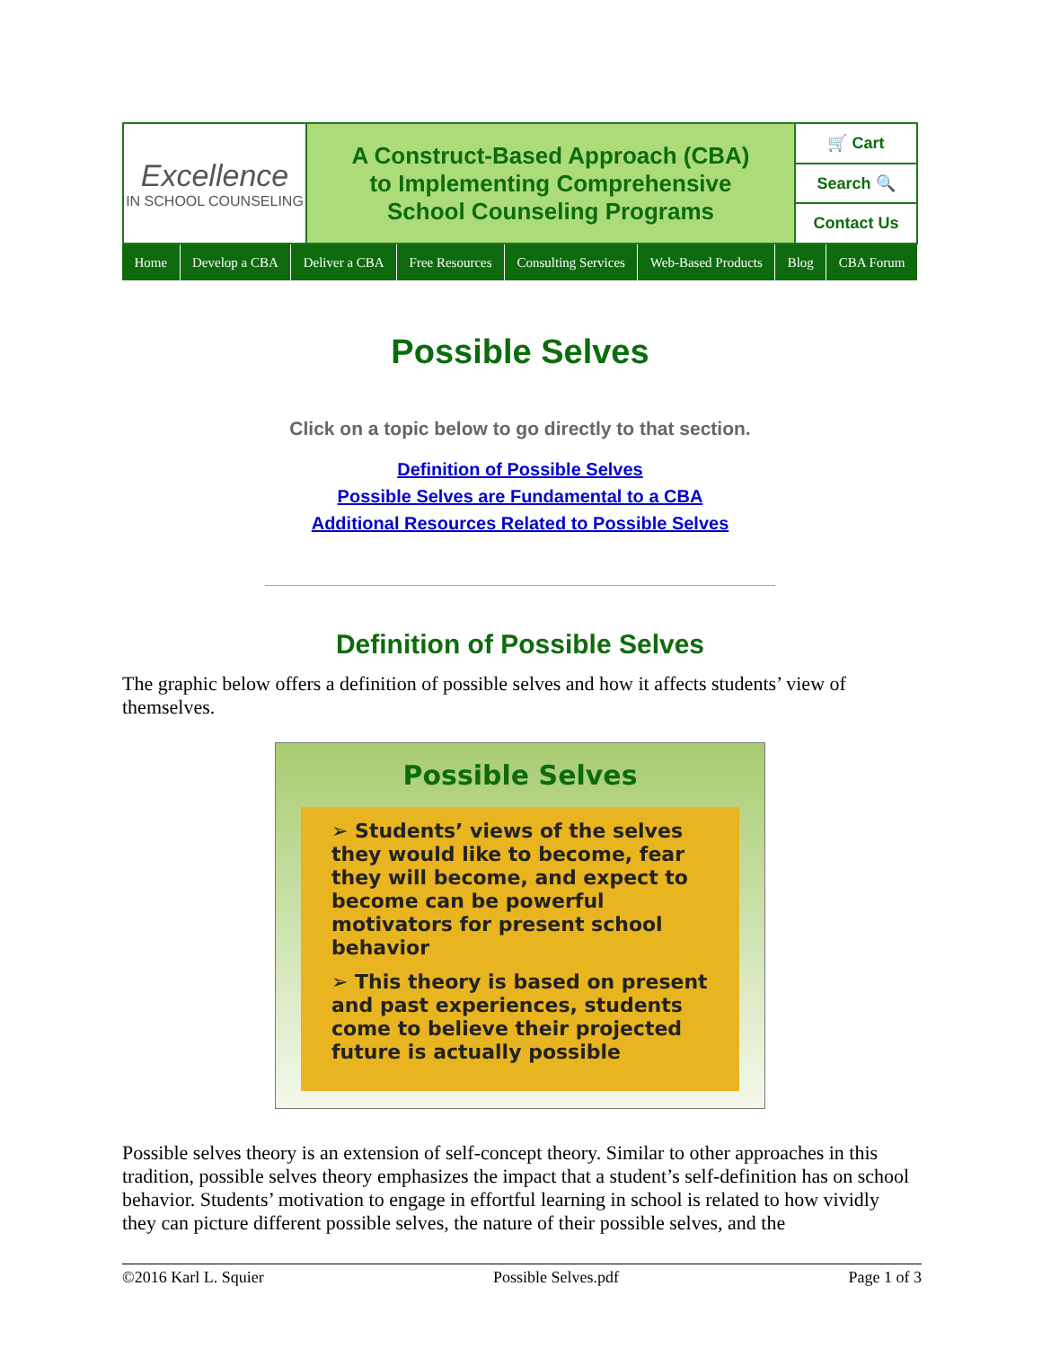| Excellence IN SCHOOL COUNSELING | A Construct-Based Approach (CBA) to Implementing Comprehensive School Counseling Programs | 🛒 Cart |
| | | Search 🔍 |
| | | Contact Us |
Home Develop a CBA Deliver a CBA Free Resources Consulting Services Web-Based Products Blog CBA Forum
Possible Selves
Click on a topic below to go directly to that section.
Definition of Possible Selves
Possible Selves are Fundamental to a CBA
Additional Resources Related to Possible Selves
Definition of Possible Selves
The graphic below offers a definition of possible selves and how it affects students’ view of themselves.
Possible Selves
➢ Students’ views of the selves they would like to become, fear they will become, and expect to become can be powerful motivators for present school behavior
➢ This theory is based on present and past experiences, students come to believe their projected future is actually possible
Possible selves theory is an extension of self-concept theory. Similar to other approaches in this tradition, possible selves theory emphasizes the impact that a student’s self-definition has on school behavior. Students’ motivation to engage in effortful learning in school is related to how vividly they can picture different possible selves, the nature of their possible selves, and the
©2016 Karl L. Squier Possible Selves.pdf Page 1 of 3